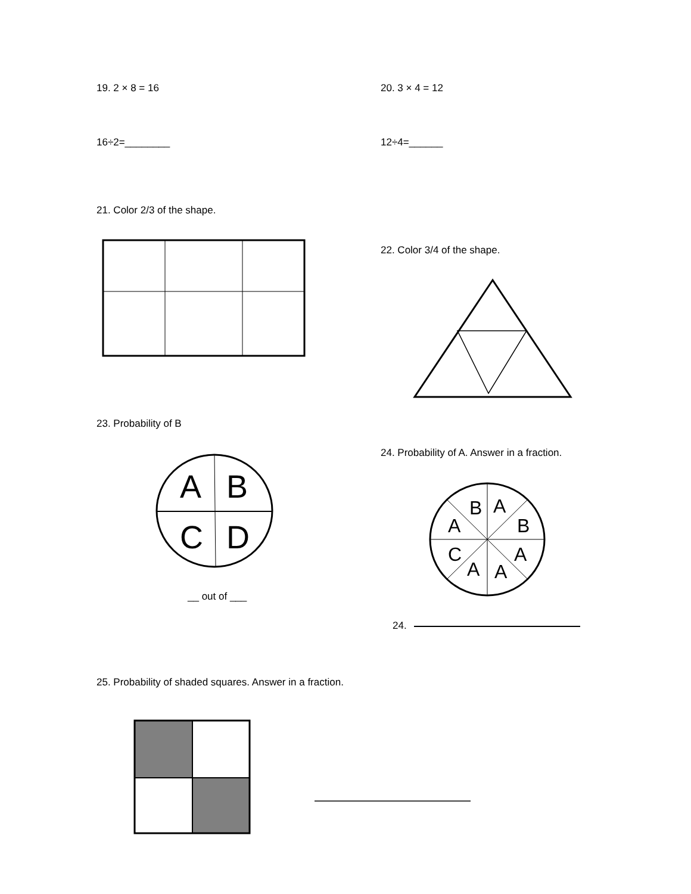19. 2 × 8 = 16 20. 3 × 4 = 12
16÷2=________ 12÷4=______
21. Color 2/3 of the shape.
22. Color 3/4 of the shape.
23. Probability of B
A
B
C
D
__ out of ___
24. Probability of A. Answer in a fraction.
B
A
A
B
C
A
A
A
24.
25. Probability of shaded squares. Answer in a fraction.